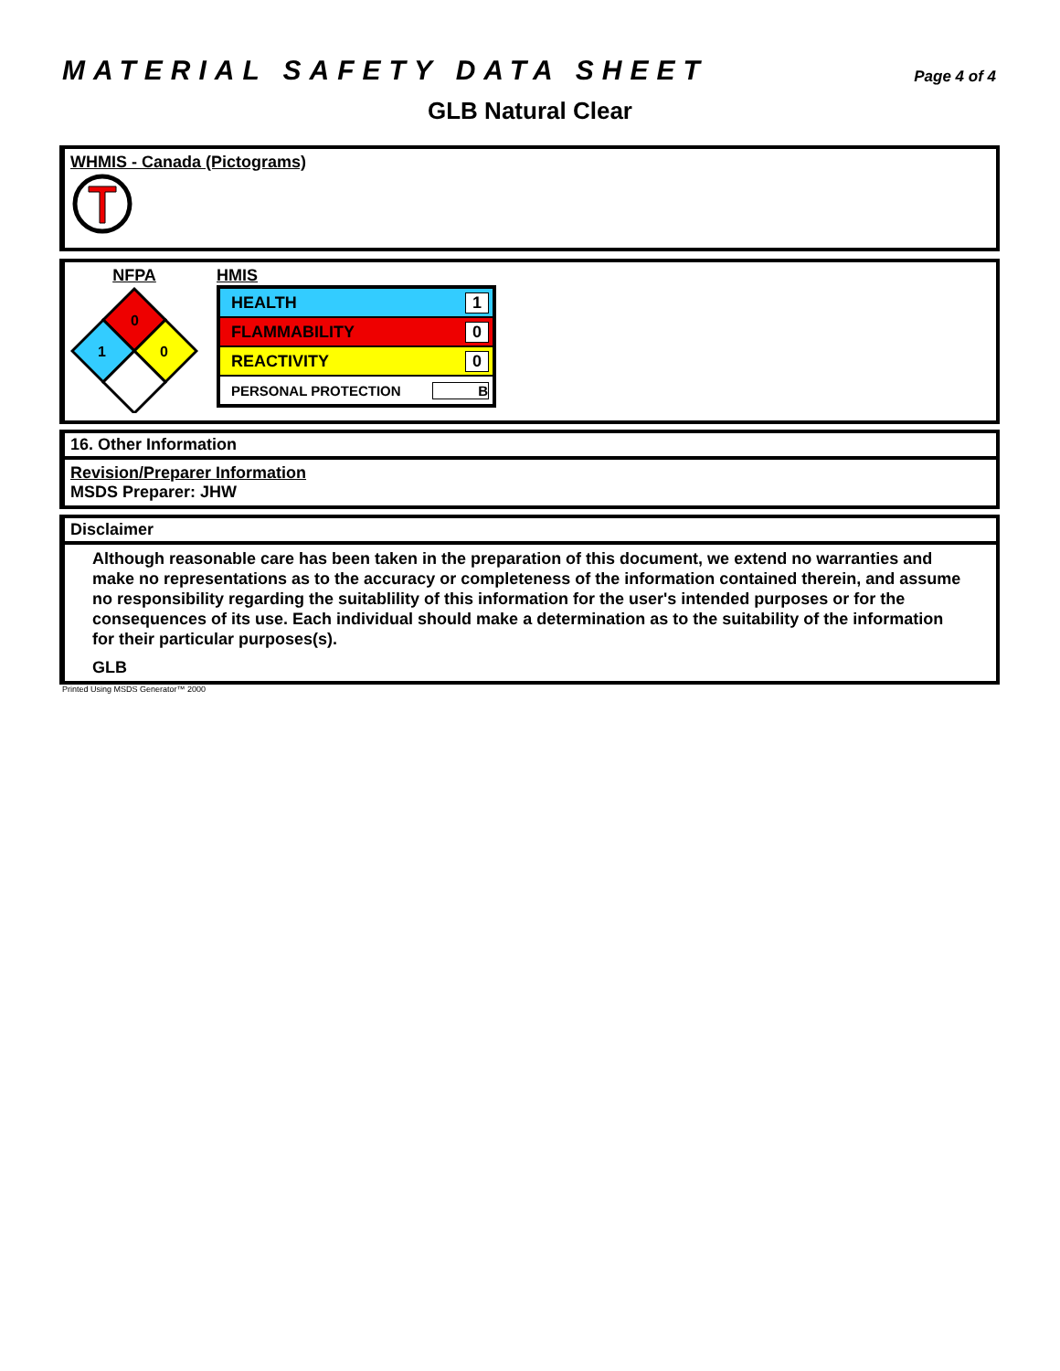MATERIAL SAFETY DATA SHEET
Page 4 of 4
GLB Natural Clear
WHMIS - Canada (Pictograms)
NFPA
0
1
0
HMIS
HEALTH 1
FLAMMABILITY 0
REACTIVITY 0
PERSONAL PROTECTION B
16. Other Information
Revision/Preparer Information
MSDS Preparer: JHW
Disclaimer
Although reasonable care has been taken in the preparation of this document, we extend no warranties and make no representations as to the accuracy or completeness of the information contained therein, and assume no responsibility regarding the suitablility of this information for the user's intended purposes or for the consequences of its use. Each individual should make a determination as to the suitability of the information for their particular purposes(s).
GLB
Printed Using MSDS Generator™ 2000